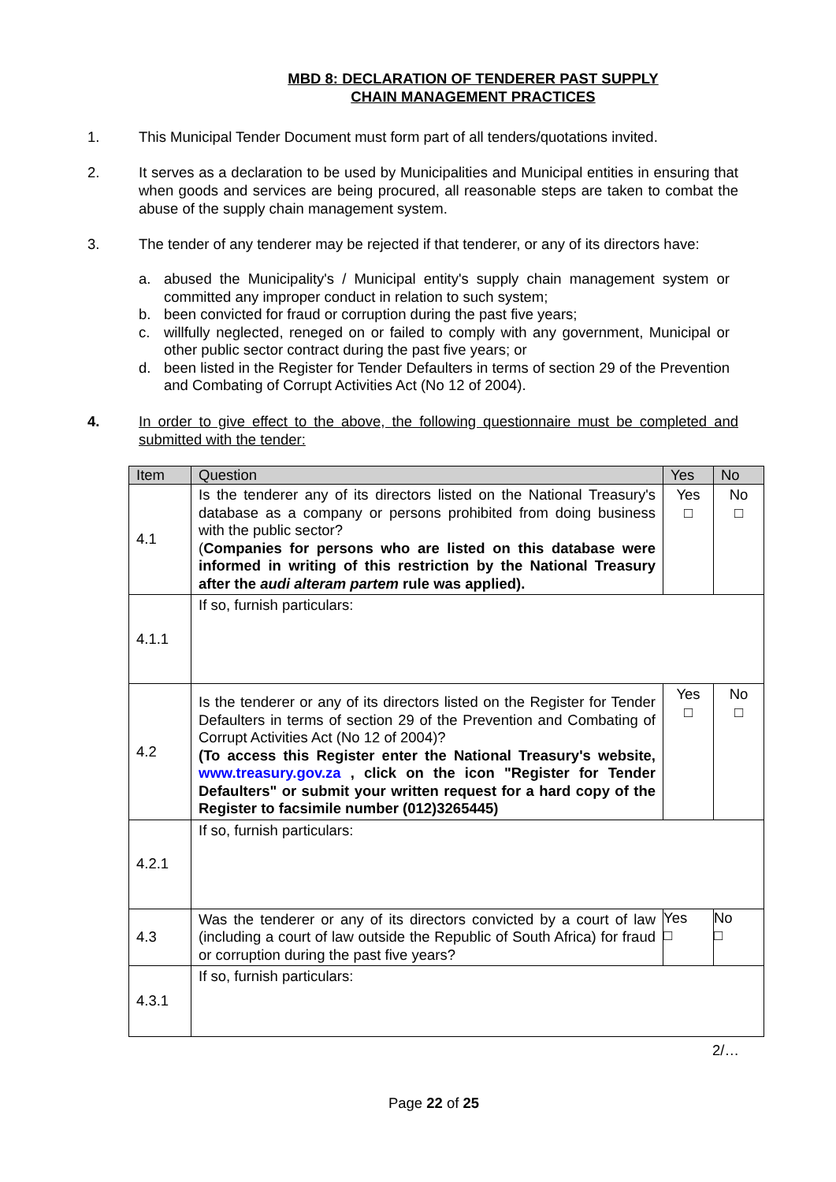MBD 8: DECLARATION OF TENDERER PAST SUPPLY
CHAIN MANAGEMENT PRACTICES
1. This Municipal Tender Document must form part of all tenders/quotations invited.
2. It serves as a declaration to be used by Municipalities and Municipal entities in ensuring that when goods and services are being procured, all reasonable steps are taken to combat the abuse of the supply chain management system.
3. The tender of any tenderer may be rejected if that tenderer, or any of its directors have:
a. abused the Municipality's / Municipal entity's supply chain management system or committed any improper conduct in relation to such system;
b. been convicted for fraud or corruption during the past five years;
c. willfully neglected, reneged on or failed to comply with any government, Municipal or other public sector contract during the past five years; or
d. been listed in the Register for Tender Defaulters in terms of section 29 of the Prevention and Combating of Corrupt Activities Act (No 12 of 2004).
4. In order to give effect to the above, the following questionnaire must be completed and submitted with the tender:
| Item | Question | Yes | No |
| --- | --- | --- | --- |
| 4.1 | Is the tenderer any of its directors listed on the National Treasury's database as a company or persons prohibited from doing business with the public sector? ( Companies for persons who are listed on this database were informed in writing of this restriction by the National Treasury after the audi alteram partem rule was applied). | Yes □ | No □ |
| 4.1.1 | If so, furnish particulars: | | |
| 4.2 | Is the tenderer or any of its directors listed on the Register for Tender Defaulters in terms of section 29 of the Prevention and Combating of Corrupt Activities Act (No 12 of 2004)? (To access this Register enter the National Treasury's website, www.treasury.gov.za , click on the icon "Register for Tender Defaulters" or submit your written request for a hard copy of the Register to facsimile number (012)3265445) | Yes □ | No □ |
| 4.2.1 | If so, furnish particulars: | | |
| 4.3 | Was the tenderer or any of its directors convicted by a court of law (including a court of law outside the Republic of South Africa) for fraud or corruption during the past five years? | Yes □ | No □ |
| 4.3.1 | If so, furnish particulars: | | |
2/…
Page 22 of 25